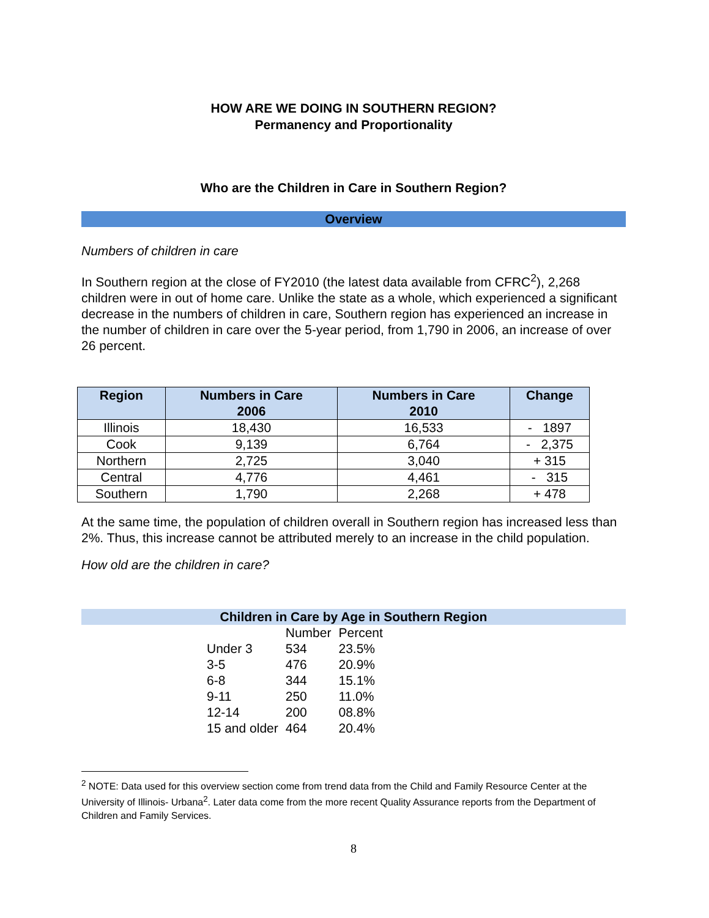HOW ARE WE DOING IN SOUTHERN REGION?
Permanency and Proportionality
Who are the Children in Care in Southern Region?
Overview
Numbers of children in care
In Southern region at the close of FY2010 (the latest data available from CFRC<sup>2</sup>), 2,268 children were in out of home care. Unlike the state as a whole, which experienced a significant decrease in the numbers of children in care, Southern region has experienced an increase in the number of children in care over the 5-year period, from 1,790 in 2006, an increase of over 26 percent.
| Region | Numbers in Care 2006 | Numbers in Care 2010 | Change |
| --- | --- | --- | --- |
| Illinois | 18,430 | 16,533 | - 1897 |
| Cook | 9,139 | 6,764 | - 2,375 |
| Northern | 2,725 | 3,040 | + 315 |
| Central | 4,776 | 4,461 | - 315 |
| Southern | 1,790 | 2,268 | + 478 |
At the same time, the population of children overall in Southern region has increased less than 2%. Thus, this increase cannot be attributed merely to an increase in the child population.
How old are the children in care?
Children in Care by Age in Southern Region
| | Number | Percent |
| --- | --- | --- |
| Under 3 | 534 | 23.5% |
| 3-5 | 476 | 20.9% |
| 6-8 | 344 | 15.1% |
| 9-11 | 250 | 11.0% |
| 12-14 | 200 | 08.8% |
| 15 and older | 464 | 20.4% |
<sup>2</sup> NOTE: Data used for this overview section come from trend data from the Child and Family Resource Center at the University of Illinois- Urbana<sup>2</sup>. Later data come from the more recent Quality Assurance reports from the Department of Children and Family Services.
8